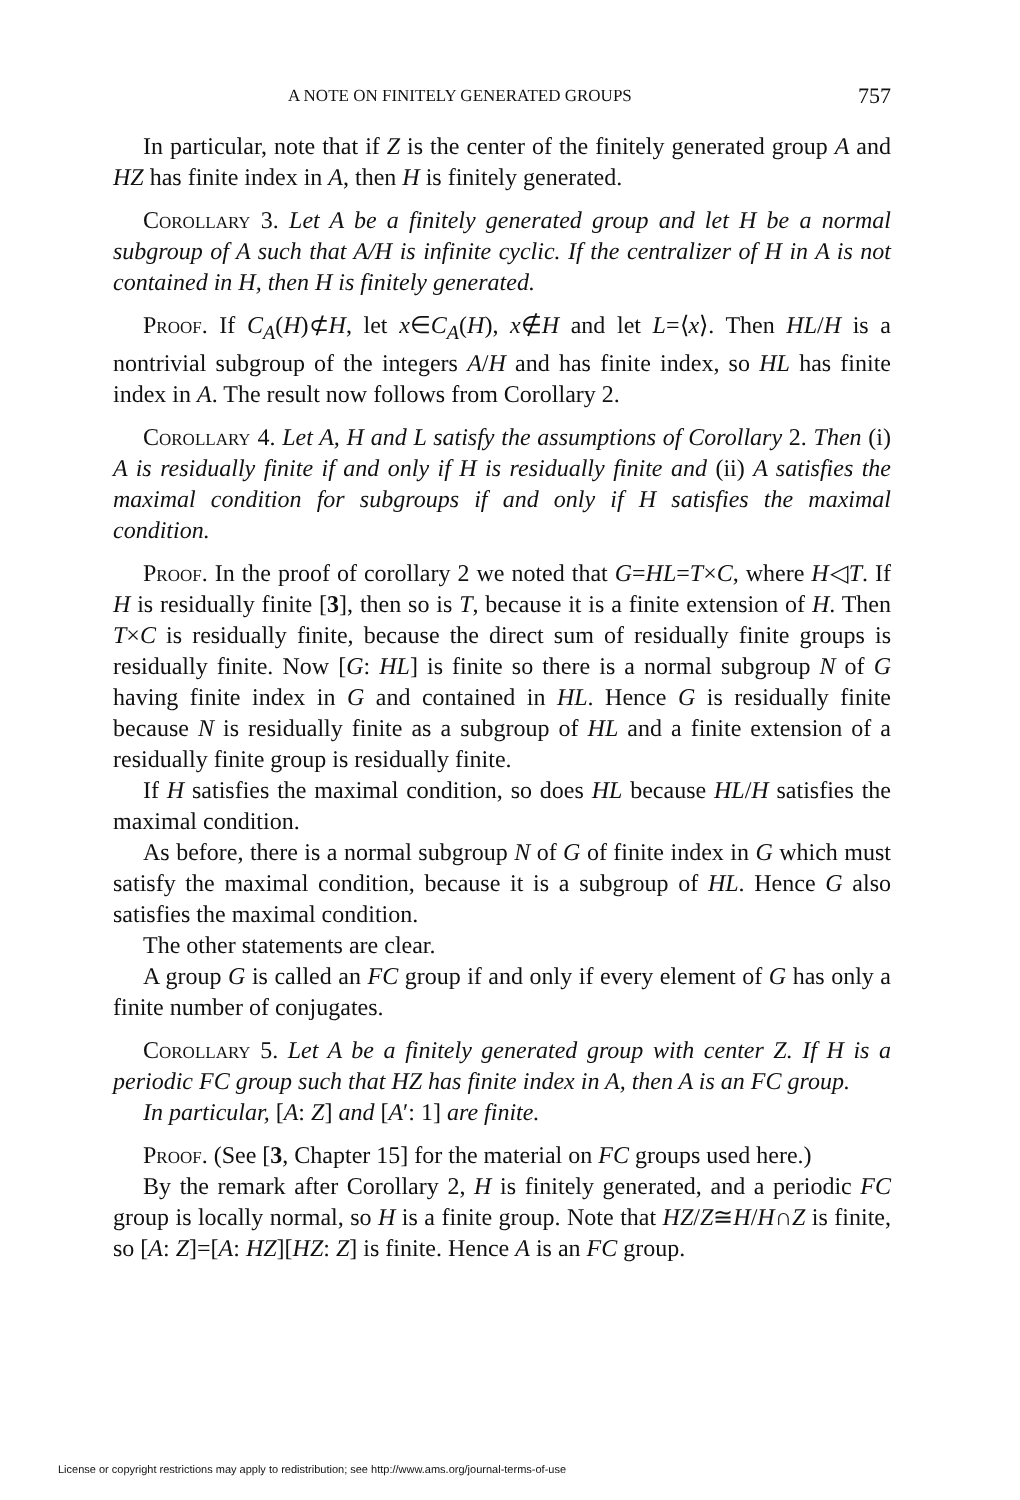A NOTE ON FINITELY GENERATED GROUPS 757
In particular, note that if Z is the center of the finitely generated group A and HZ has finite index in A, then H is finitely generated.
Corollary 3. Let A be a finitely generated group and let H be a normal subgroup of A such that A/H is infinite cyclic. If the centralizer of H in A is not contained in H, then H is finitely generated.
Proof. If C<sub>A</sub>(H)⊄H, let x∈C<sub>A</sub>(H), x∉H and let L=⟨x⟩. Then HL/H is a nontrivial subgroup of the integers A/H and has finite index, so HL has finite index in A. The result now follows from Corollary 2.
Corollary 4. Let A, H and L satisfy the assumptions of Corollary 2. Then (i) A is residually finite if and only if H is residually finite and (ii) A satisfies the maximal condition for subgroups if and only if H satisfies the maximal condition.
Proof. In the proof of corollary 2 we noted that G=HL=T×C, where H◁T. If H is residually finite [3], then so is T, because it is a finite extension of H. Then T×C is residually finite, because the direct sum of residually finite groups is residually finite. Now [G: HL] is finite so there is a normal subgroup N of G having finite index in G and contained in HL. Hence G is residually finite because N is residually finite as a subgroup of HL and a finite extension of a residually finite group is residually finite.
If H satisfies the maximal condition, so does HL because HL/H satisfies the maximal condition.
As before, there is a normal subgroup N of G of finite index in G which must satisfy the maximal condition, because it is a subgroup of HL. Hence G also satisfies the maximal condition.
The other statements are clear.
A group G is called an FC group if and only if every element of G has only a finite number of conjugates.
Corollary 5. Let A be a finitely generated group with center Z. If H is a periodic FC group such that HZ has finite index in A, then A is an FC group.
In particular, [A: Z] and [A′: 1] are finite.
Proof. (See [3, Chapter 15] for the material on FC groups used here.)
By the remark after Corollary 2, H is finitely generated, and a periodic FC group is locally normal, so H is a finite group. Note that HZ/Z≅H/H∩Z is finite, so [A: Z]=[A: HZ][HZ: Z] is finite. Hence A is an FC group.
License or copyright restrictions may apply to redistribution; see http://www.ams.org/journal-terms-of-use